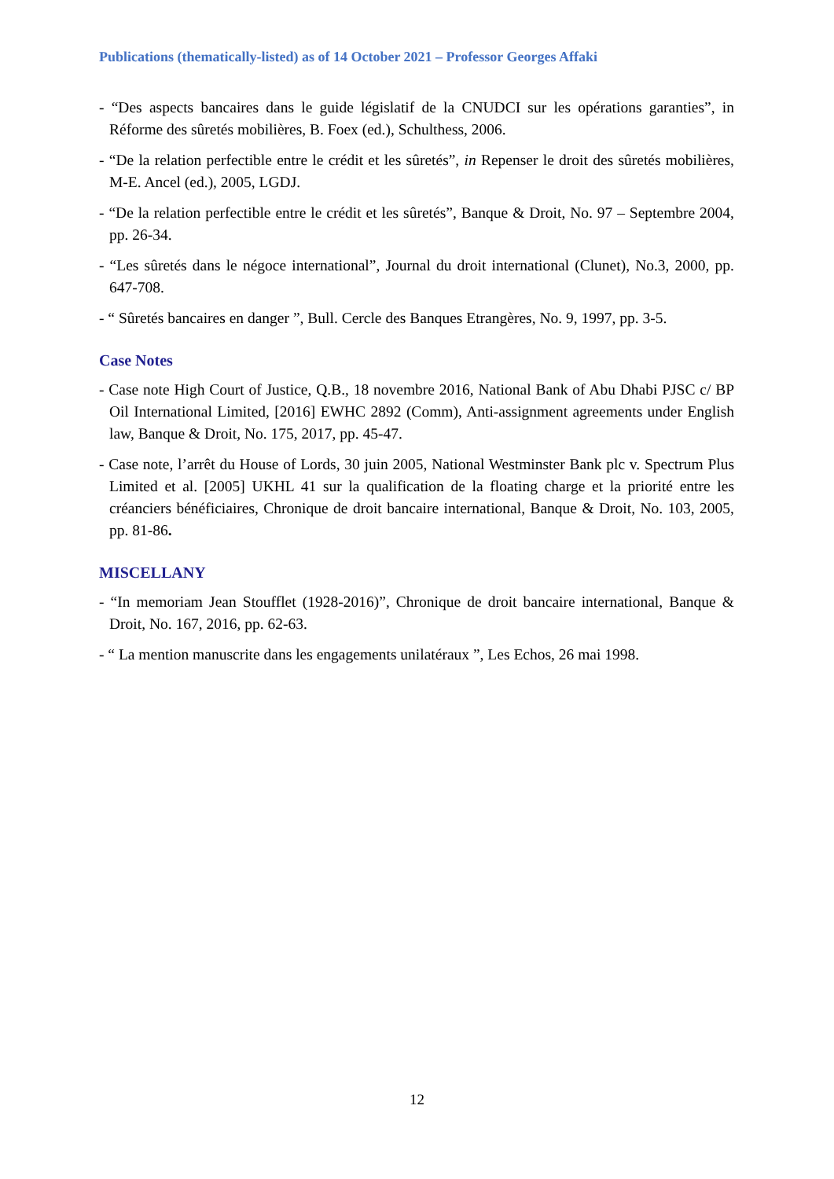Publications (thematically-listed) as of 14 October 2021 – Professor Georges Affaki
- “Des aspects bancaires dans le guide législatif de la CNUDCI sur les opérations garanties”, in Réforme des sûretés mobilières, B. Foex (ed.), Schulthess, 2006.
- “De la relation perfectible entre le crédit et les sûretés”, in Repenser le droit des sûretés mobilières, M-E. Ancel (ed.), 2005, LGDJ.
- “De la relation perfectible entre le crédit et les sûretés”, Banque & Droit, No. 97 – Septembre 2004, pp. 26-34.
- “Les sûretés dans le négoce international”, Journal du droit international (Clunet), No.3, 2000, pp. 647-708.
- “ Sûretés bancaires en danger ”, Bull. Cercle des Banques Etrangères, No. 9, 1997, pp. 3-5.
Case Notes
- Case note High Court of Justice, Q.B., 18 novembre 2016, National Bank of Abu Dhabi PJSC c/ BP Oil International Limited, [2016] EWHC 2892 (Comm), Anti-assignment agreements under English law, Banque & Droit, No. 175, 2017, pp. 45-47.
- Case note, l’arrêt du House of Lords, 30 juin 2005, National Westminster Bank plc v. Spectrum Plus Limited et al. [2005] UKHL 41 sur la qualification de la floating charge et la priorité entre les créanciers bénéficiaires, Chronique de droit bancaire international, Banque & Droit, No. 103, 2005, pp. 81-86.
MISCELLANY
- “In memoriam Jean Stoufflet (1928-2016)”, Chronique de droit bancaire international, Banque & Droit, No. 167, 2016, pp. 62-63.
- “ La mention manuscrite dans les engagements unilatéraux ”, Les Echos, 26 mai 1998.
12